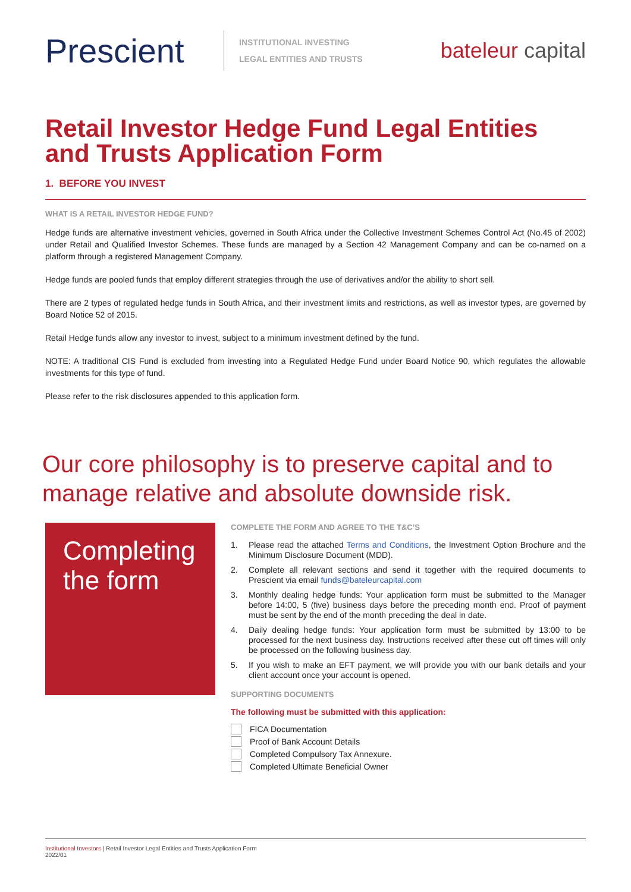Prescient
INSTITUTIONAL INVESTING
LEGAL ENTITIES AND TRUSTS
bateleur capital
Retail Investor Hedge Fund Legal Entities and Trusts Application Form
1. BEFORE YOU INVEST
WHAT IS A RETAIL INVESTOR HEDGE FUND?
Hedge funds are alternative investment vehicles, governed in South Africa under the Collective Investment Schemes Control Act (No.45 of 2002) under Retail and Qualified Investor Schemes. These funds are managed by a Section 42 Management Company and can be co-named on a platform through a registered Management Company.
Hedge funds are pooled funds that employ different strategies through the use of derivatives and/or the ability to short sell.
There are 2 types of regulated hedge funds in South Africa, and their investment limits and restrictions, as well as investor types, are governed by Board Notice 52 of 2015.
Retail Hedge funds allow any investor to invest, subject to a minimum investment defined by the fund.
NOTE: A traditional CIS Fund is excluded from investing into a Regulated Hedge Fund under Board Notice 90, which regulates the allowable investments for this type of fund.
Please refer to the risk disclosures appended to this application form.
Our core philosophy is to preserve capital and to manage relative and absolute downside risk.
Completing the form
COMPLETE THE FORM AND AGREE TO THE T&C’S
1. Please read the attached Terms and Conditions, the Investment Option Brochure and the Minimum Disclosure Document (MDD).
2. Complete all relevant sections and send it together with the required documents to Prescient via email funds@bateleurcapital.com
3. Monthly dealing hedge funds: Your application form must be submitted to the Manager before 14:00, 5 (five) business days before the preceding month end. Proof of payment must be sent by the end of the month preceding the deal in date.
4. Daily dealing hedge funds: Your application form must be submitted by 13:00 to be processed for the next business day. Instructions received after these cut off times will only be processed on the following business day.
5. If you wish to make an EFT payment, we will provide you with our bank details and your client account once your account is opened.
SUPPORTING DOCUMENTS
The following must be submitted with this application:
FICA Documentation
Proof of Bank Account Details
Completed Compulsory Tax Annexure.
Completed Ultimate Beneficial Owner
Institutional Investors | Retail Investor Legal Entities and Trusts Application Form
2022/01